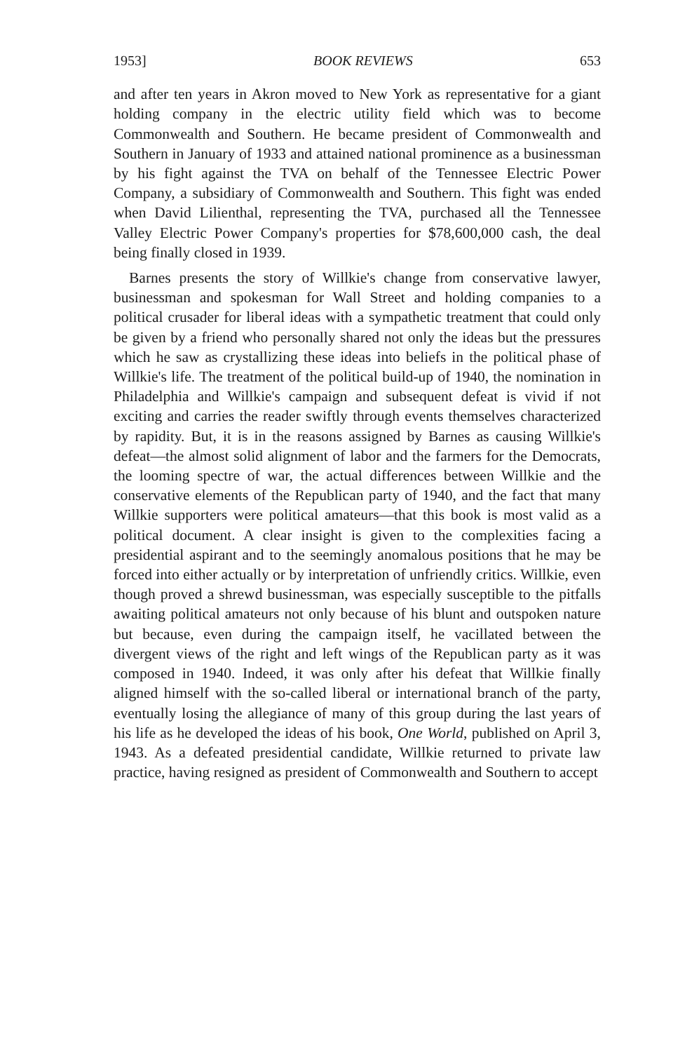1953] BOOK REVIEWS 653
and after ten years in Akron moved to New York as representative for a giant holding company in the electric utility field which was to become Commonwealth and Southern. He became president of Commonwealth and Southern in January of 1933 and attained national prominence as a businessman by his fight against the TVA on behalf of the Tennessee Electric Power Company, a subsidiary of Commonwealth and Southern. This fight was ended when David Lilienthal, representing the TVA, purchased all the Tennessee Valley Electric Power Company's properties for $78,600,000 cash, the deal being finally closed in 1939.
Barnes presents the story of Willkie's change from conservative lawyer, businessman and spokesman for Wall Street and holding companies to a political crusader for liberal ideas with a sympathetic treatment that could only be given by a friend who personally shared not only the ideas but the pressures which he saw as crystallizing these ideas into beliefs in the political phase of Willkie's life. The treatment of the political build-up of 1940, the nomination in Philadelphia and Willkie's campaign and subsequent defeat is vivid if not exciting and carries the reader swiftly through events themselves characterized by rapidity. But, it is in the reasons assigned by Barnes as causing Willkie's defeat—the almost solid alignment of labor and the farmers for the Democrats, the looming spectre of war, the actual differences between Willkie and the conservative elements of the Republican party of 1940, and the fact that many Willkie supporters were political amateurs—that this book is most valid as a political document. A clear insight is given to the complexities facing a presidential aspirant and to the seemingly anomalous positions that he may be forced into either actually or by interpretation of unfriendly critics. Willkie, even though proved a shrewd businessman, was especially susceptible to the pitfalls awaiting political amateurs not only because of his blunt and outspoken nature but because, even during the campaign itself, he vacillated between the divergent views of the right and left wings of the Republican party as it was composed in 1940. Indeed, it was only after his defeat that Willkie finally aligned himself with the so-called liberal or international branch of the party, eventually losing the allegiance of many of this group during the last years of his life as he developed the ideas of his book, One World, published on April 3, 1943. As a defeated presidential candidate, Willkie returned to private law practice, having resigned as president of Commonwealth and Southern to accept